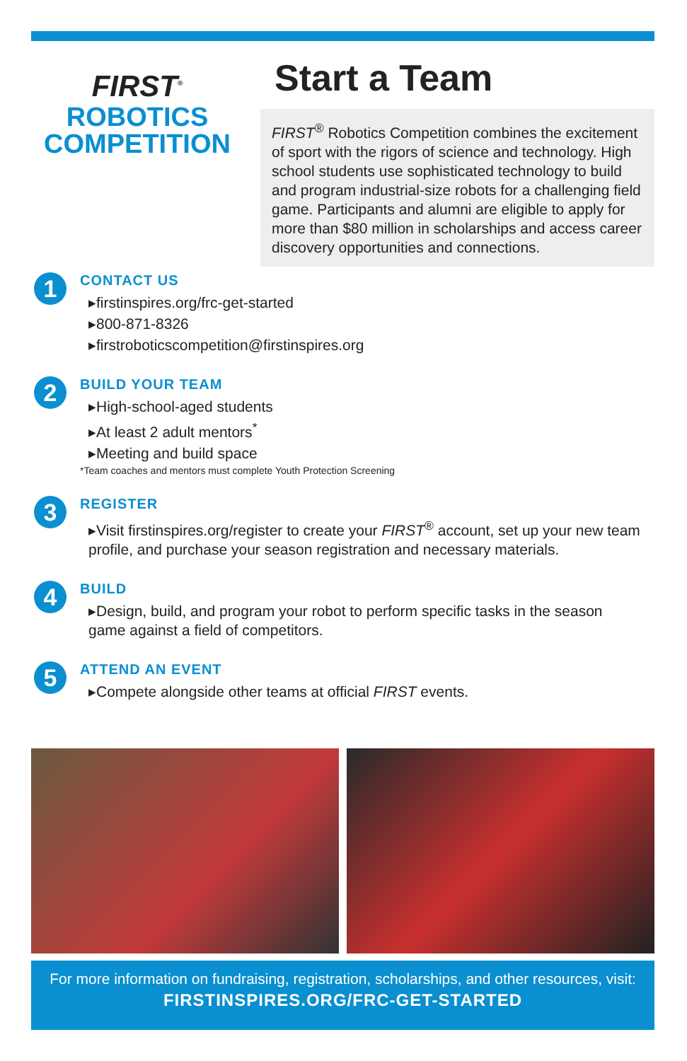FIRST<sup>®</sup>
ROBOTICS
COMPETITION
Start a Team
FIRST<sup>®</sup> Robotics Competition combines the excitement of sport with the rigors of science and technology. High school students use sophisticated technology to build and program industrial-size robots for a challenging field game. Participants and alumni are eligible to apply for more than $80 million in scholarships and access career discovery opportunities and connections.
1
CONTACT US
▸firstinspires.org/frc-get-started
▸800-871-8326
▸firstroboticscompetition@firstinspires.org
2
BUILD YOUR TEAM
▸High-school-aged students
▸At least 2 adult mentors<sup>*</sup>
▸Meeting and build space
*Team coaches and mentors must complete Youth Protection Screening
3
REGISTER
▸Visit firstinspires.org/register to create your FIRST<sup>®</sup> account, set up your new team profile, and purchase your season registration and necessary materials.
4
BUILD
▸Design, build, and program your robot to perform specific tasks in the season game against a field of competitors.
5
ATTEND AN EVENT
▸Compete alongside other teams at official FIRST events.
For more information on fundraising, registration, scholarships, and other resources, visit:
FIRSTINSPIRES.ORG/FRC-GET-STARTED